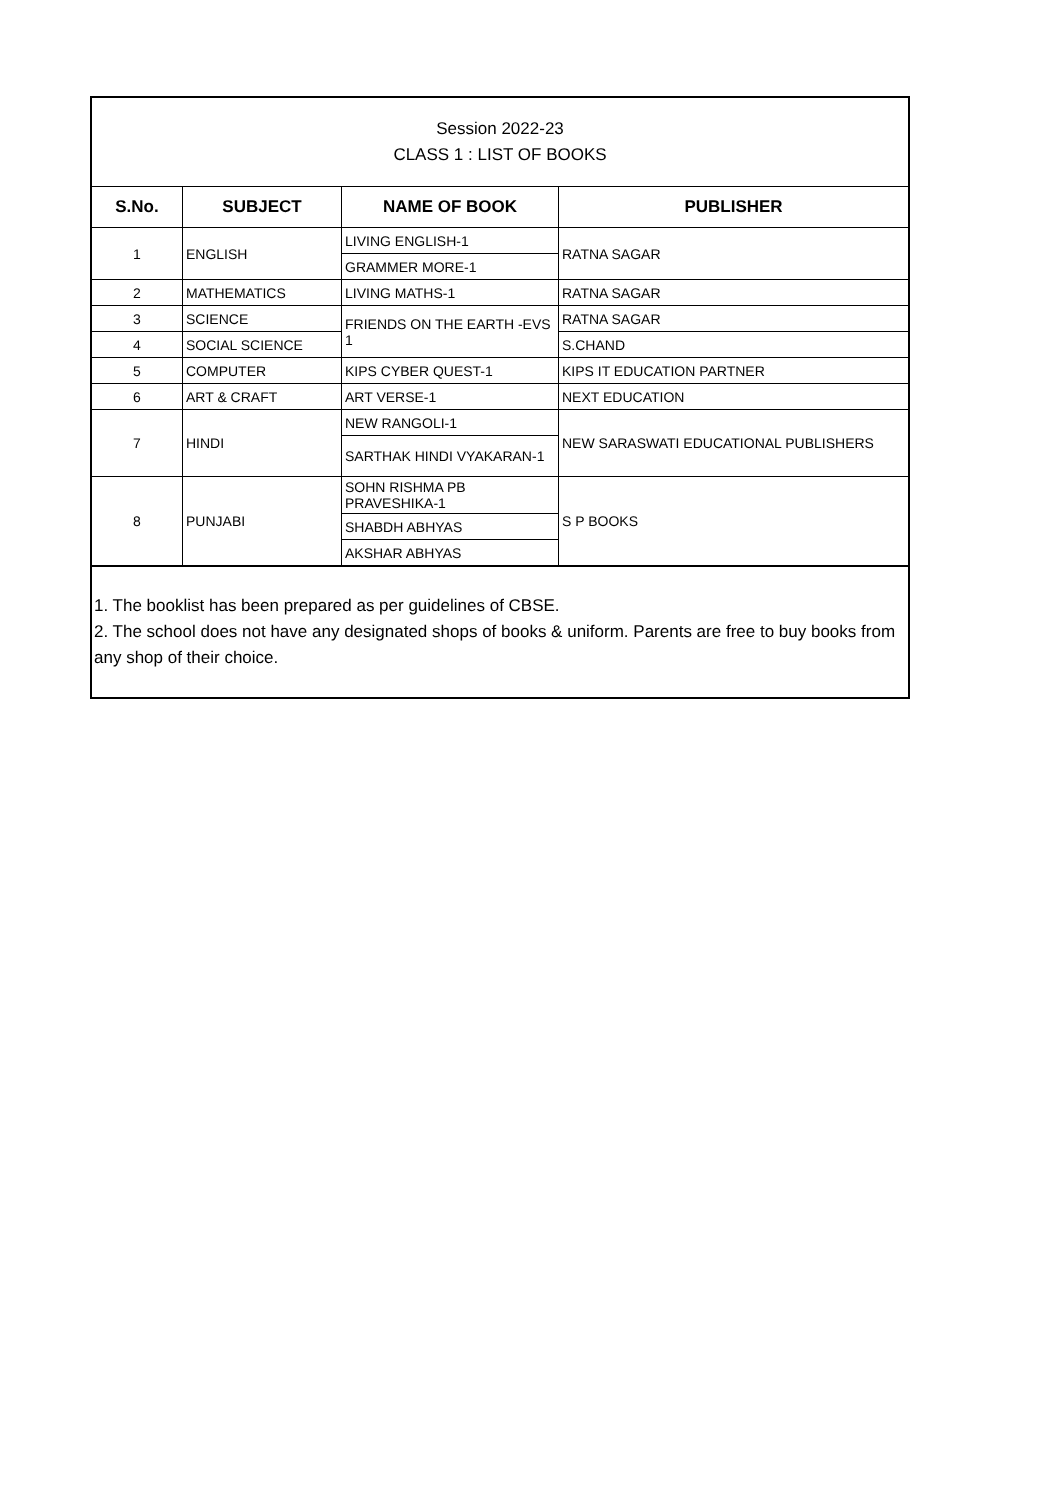Session 2022-23
CLASS 1 : LIST OF BOOKS
| S.No. | SUBJECT | NAME OF BOOK | PUBLISHER |
| --- | --- | --- | --- |
| 1 | ENGLISH | LIVING ENGLISH-1 | RATNA SAGAR |
| | | GRAMMER MORE-1 | |
| 2 | MATHEMATICS | LIVING MATHS-1 | RATNA SAGAR |
| 3 | SCIENCE | FRIENDS ON THE EARTH -EVS 1 | RATNA SAGAR |
| 4 | SOCIAL SCIENCE | | S.CHAND |
| 5 | COMPUTER | KIPS CYBER QUEST-1 | KIPS IT EDUCATION PARTNER |
| 6 | ART & CRAFT | ART VERSE-1 | NEXT EDUCATION |
| 7 | HINDI | NEW RANGOLI-1 | NEW SARASWATI EDUCATIONAL PUBLISHERS |
| | | SARTHAK HINDI VYAKARAN-1 | |
| 8 | PUNJABI | SOHN RISHMA PB PRAVESHIKA-1 | S P BOOKS |
| | | SHABDH ABHYAS | |
| | | AKSHAR ABHYAS | |
1. The booklist has been prepared as per guidelines of CBSE.
2. The school does not have any designated shops of books & uniform. Parents are free to buy books from any shop of their choice.